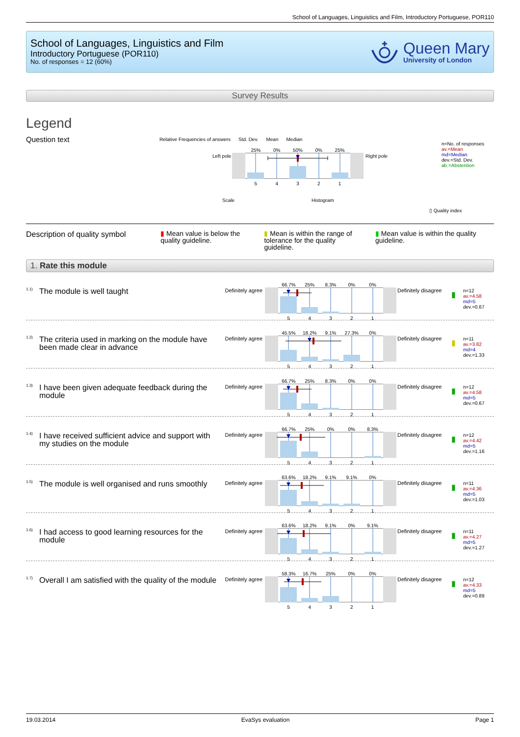School of Languages, Linguistics and Film, Introductory Portuguese, POR110
School of Languages, Linguistics and Film
Introductory Portuguese (POR110)
No. of responses = 12 (60%)
Queen Mary
University of London
Survey Results
Legend
Question text
Relative Frequencies of answers Std. Dev. Mean Median
Left pole
25% 0% 50% 0% 25%
54321
Right pole
Scale Histogram
n=No. of responses
av.=Mean
md=Median
dev.=Std. Dev.
ab.=Abstention
▯ Quality index
Description of quality symbol
▮ Mean value is below the quality guideline.
▮ Mean is within the range of tolerance for the quality guideline.
▮ Mean value is within the quality guideline.
1. Rate this module
1.1)
The module is well taught
Definitely agree
66.7% 25% 8.3% 0% 0%
54321
Definitely disagree
▮
n=12
av.=4.58
md=5
dev.=0.67
1.2)
The criteria used in marking on the module have been made clear in advance
Definitely agree
45.5% 18.2% 9.1% 27.3% 0%
54321
Definitely disagree
▮
n=11
av.=3.82
md=4
dev.=1.33
1.3)
I have been given adequate feedback during the module
Definitely agree
66.7% 25% 8.3% 0% 0%
54321
Definitely disagree
▮
n=12
av.=4.58
md=5
dev.=0.67
1.4)
I have received sufficient advice and support with my studies on the module
Definitely agree
66.7% 25% 0% 0% 8.3%
54321
Definitely disagree
▮
n=12
av.=4.42
md=5
dev.=1.16
1.5)
The module is well organised and runs smoothly
Definitely agree
63.6% 18.2% 9.1% 9.1% 0%
54321
Definitely disagree
▮
n=11
av.=4.36
md=5
dev.=1.03
1.6)
I had access to good learning resources for the module
Definitely agree
63.6% 18.2% 9.1% 0% 9.1%
54321
Definitely disagree
▮
n=11
av.=4.27
md=5
dev.=1.27
1.7)
Overall I am satisfied with the quality of the module
Definitely agree
58.3% 16.7% 25% 0% 0%
54321
Definitely disagree
▮
n=12
av.=4.33
md=5
dev.=0.89
19.03.2014 EvaSys evaluation Page 1